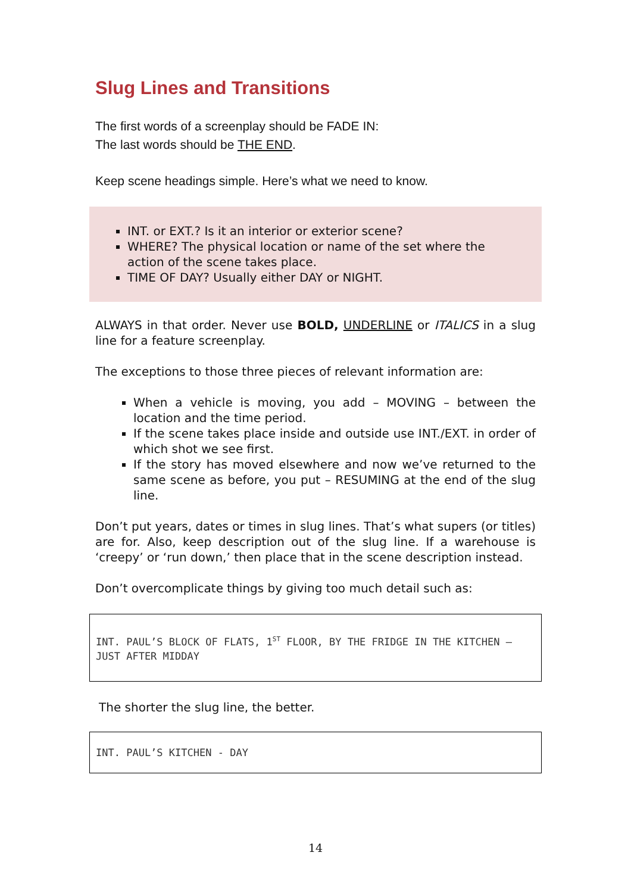Slug Lines and Transitions
The first words of a screenplay should be FADE IN:
The last words should be THE END.
Keep scene headings simple. Here’s what we need to know.
INT. or EXT.? Is it an interior or exterior scene?
WHERE? The physical location or name of the set where the action of the scene takes place.
TIME OF DAY? Usually either DAY or NIGHT.
ALWAYS in that order. Never use BOLD, UNDERLINE or ITALICS in a slug line for a feature screenplay.
The exceptions to those three pieces of relevant information are:
When a vehicle is moving, you add – MOVING – between the location and the time period.
If the scene takes place inside and outside use INT./EXT. in order of which shot we see first.
If the story has moved elsewhere and now we’ve returned to the same scene as before, you put – RESUMING at the end of the slug line.
Don’t put years, dates or times in slug lines. That’s what supers (or titles) are for. Also, keep description out of the slug line. If a warehouse is ‘creepy’ or ‘run down,’ then place that in the scene description instead.
Don’t overcomplicate things by giving too much detail such as:
INT. PAUL’S BLOCK OF FLATS, 1<sup>ST</sup> FLOOR, BY THE FRIDGE IN THE KITCHEN – JUST AFTER MIDDAY
The shorter the slug line, the better.
INT. PAUL’S KITCHEN - DAY
14